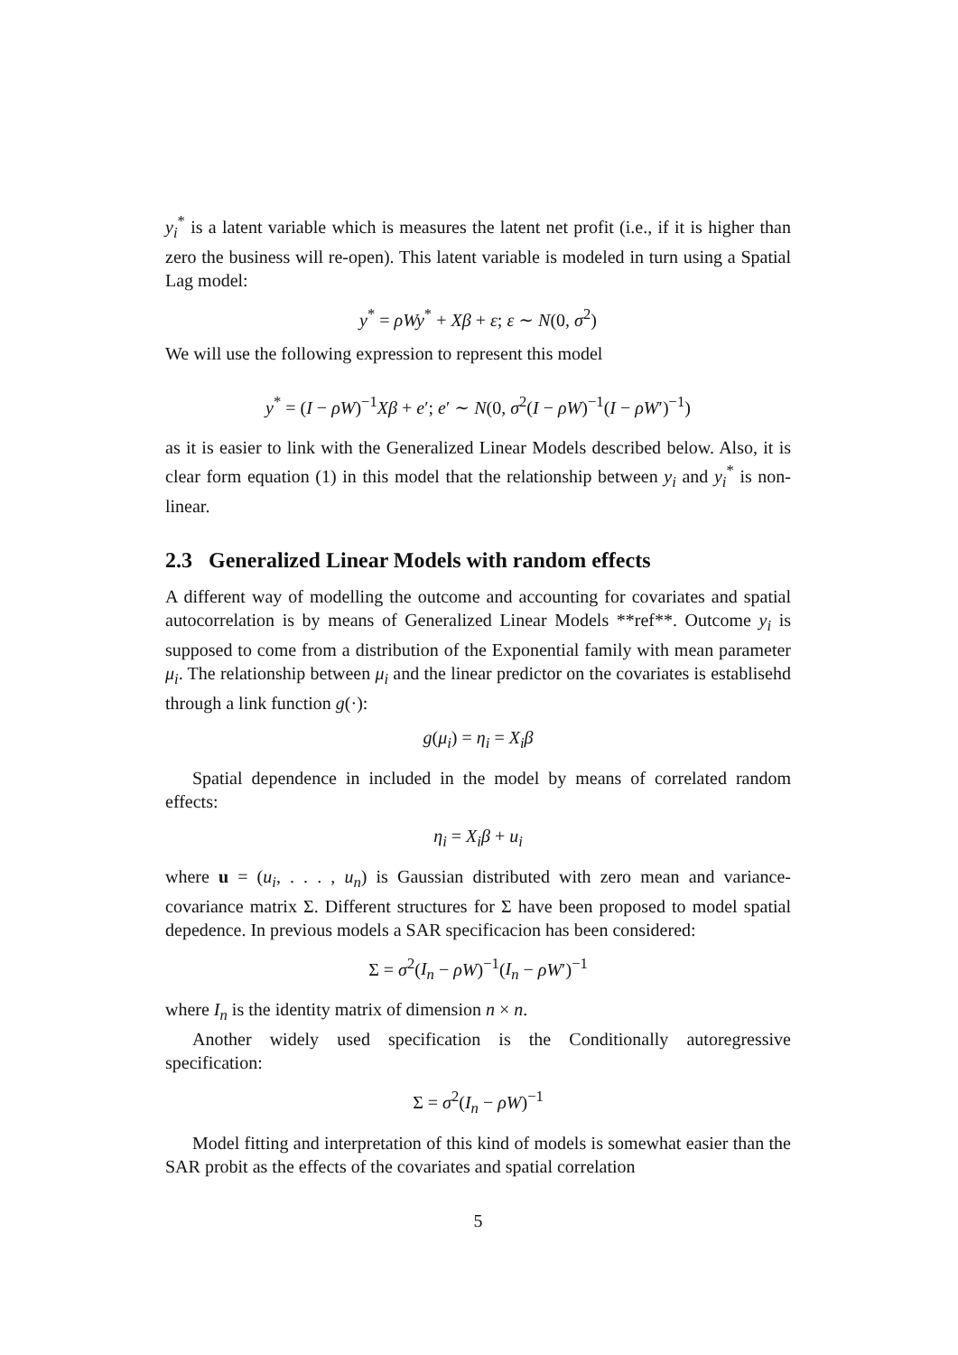y<sub>i</sub><sup>*</sup> is a latent variable which is measures the latent net profit (i.e., if it is higher than zero the business will re-open). This latent variable is modeled in turn using a Spatial Lag model:
y<sup>*</sup> = ρWy<sup>*</sup> + Xβ + ε; ε ∼ N(0, σ<sup>2</sup>)
We will use the following expression to represent this model
y<sup>*</sup> = (I − ρW)<sup>−1</sup>Xβ + e′; e′ ∼ N(0, σ<sup>2</sup>(I − ρW)<sup>−1</sup>(I − ρW′)<sup>−1</sup>)
as it is easier to link with the Generalized Linear Models described below. Also, it is clear form equation (1) in this model that the relationship between y<sub>i</sub> and y<sub>i</sub><sup>*</sup> is non-linear.
2.3 Generalized Linear Models with random effects
A different way of modelling the outcome and accounting for covariates and spatial autocorrelation is by means of Generalized Linear Models **ref**. Outcome y<sub>i</sub> is supposed to come from a distribution of the Exponential family with mean parameter μ<sub>i</sub>. The relationship between μ<sub>i</sub> and the linear predictor on the covariates is establisehd through a link function g(·):
g(μ<sub>i</sub>) = η<sub>i</sub> = X<sub>i</sub>β
Spatial dependence in included in the model by means of correlated random effects:
η<sub>i</sub> = X<sub>i</sub>β + u<sub>i</sub>
where u = (u<sub>i</sub>, . . . , u<sub>n</sub>) is Gaussian distributed with zero mean and variance-covariance matrix Σ. Different structures for Σ have been proposed to model spatial depedence. In previous models a SAR specificacion has been considered:
Σ = σ<sup>2</sup>(I<sub>n</sub> − ρW)<sup>−1</sup>(I<sub>n</sub> − ρW′)<sup>−1</sup>
where I<sub>n</sub> is the identity matrix of dimension n × n.
Another widely used specification is the Conditionally autoregressive specification:
Σ = σ<sup>2</sup>(I<sub>n</sub> − ρW)<sup>−1</sup>
Model fitting and interpretation of this kind of models is somewhat easier than the SAR probit as the effects of the covariates and spatial correlation
5